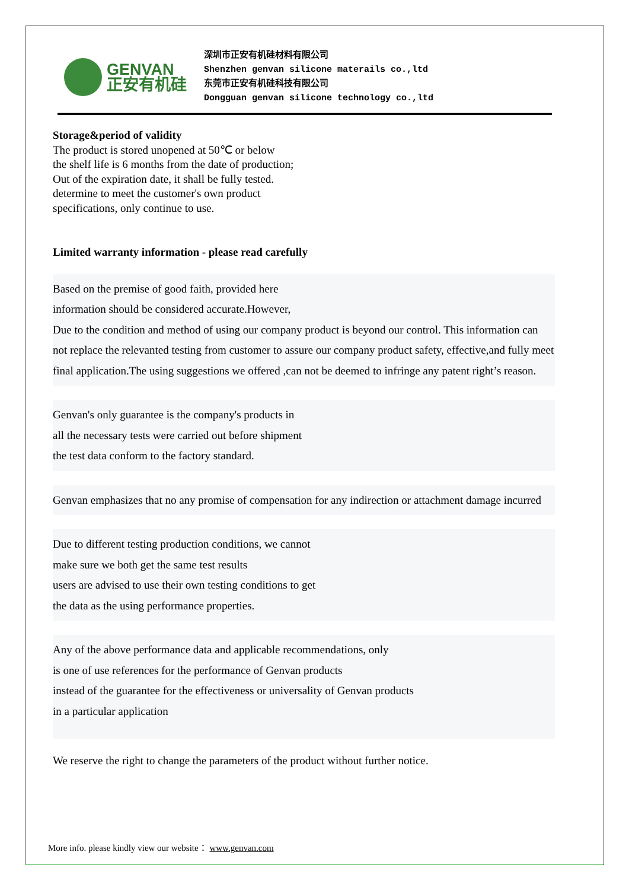GENVAN
正安有机硅
深圳市正安有机硅材料有限公司
Shenzhen genvan silicone materails co.,ltd
东莞市正安有机硅科技有限公司
Dongguan genvan silicone technology co.,ltd
Storage&period of validity
The product is stored unopened at 50℃ or below
the shelf life is 6 months from the date of production;
Out of the expiration date, it shall be fully tested.
determine to meet the customer's own product
specifications, only continue to use.
Limited warranty information - please read carefully
Based on the premise of good faith, provided here
information should be considered accurate.However,
Due to the condition and method of using our company product is beyond our control. This information can not replace the relevanted testing from customer to assure our company product safety, effective,and fully meet final application.The using suggestions we offered ,can not be deemed to infringe any patent right’s reason.
Genvan's only guarantee is the company's products in
all the necessary tests were carried out before shipment
the test data conform to the factory standard.
Genvan emphasizes that no any promise of compensation for any indirection or attachment damage incurred
Due to different testing production conditions, we cannot
make sure we both get the same test results
users are advised to use their own testing conditions to get
the data as the using performance properties.
Any of the above performance data and applicable recommendations, only
is one of use references for the performance of Genvan products
instead of the guarantee for the effectiveness or universality of Genvan products
in a particular application
We reserve the right to change the parameters of the product without further notice.
More info. please kindly view our website： www.genvan.com